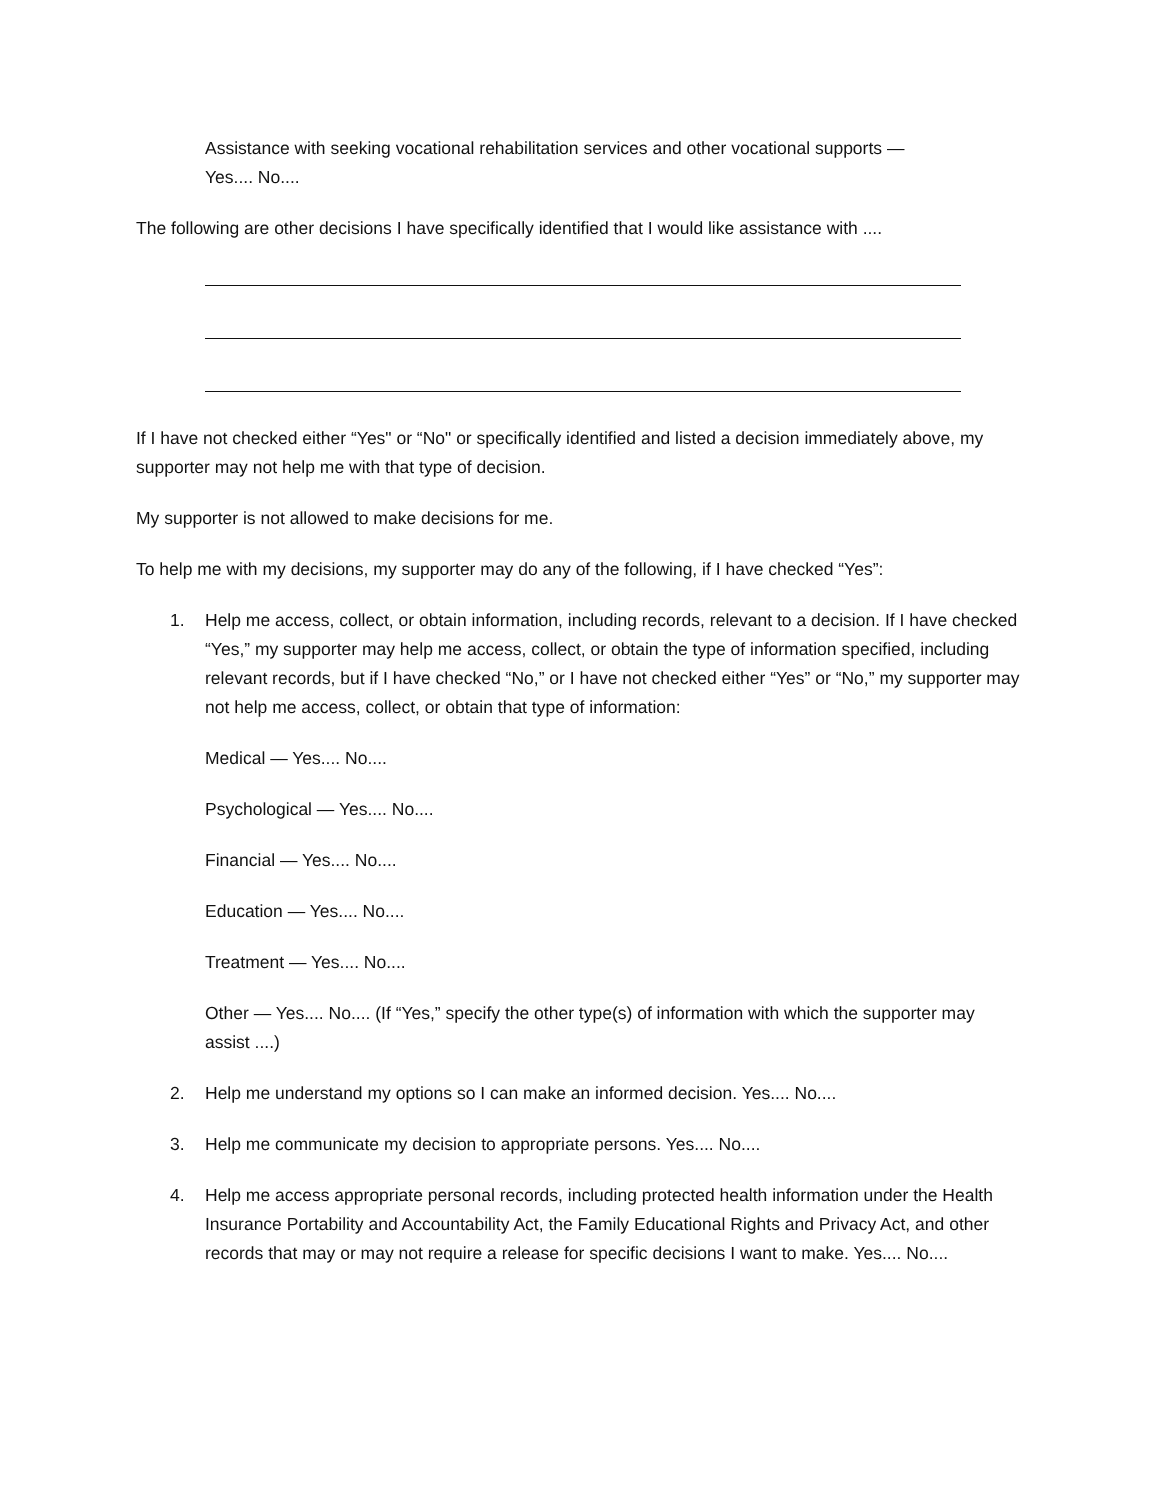Assistance with seeking vocational rehabilitation services and other vocational supports —
Yes.... No....
The following are other decisions I have specifically identified that I would like assistance with ....
If I have not checked either “Yes" or “No" or specifically identified and listed a decision immediately above, my supporter may not help me with that type of decision.
My supporter is not allowed to make decisions for me.
To help me with my decisions, my supporter may do any of the following, if I have checked “Yes”:
1. Help me access, collect, or obtain information, including records, relevant to a decision. If I have checked “Yes,” my supporter may help me access, collect, or obtain the type of information specified, including relevant records, but if I have checked “No,” or I have not checked either “Yes” or “No,” my supporter may not help me access, collect, or obtain that type of information:
Medical — Yes.... No....
Psychological — Yes.... No....
Financial — Yes.... No....
Education — Yes.... No....
Treatment — Yes.... No....
Other — Yes.... No.... (If “Yes,” specify the other type(s) of information with which the supporter may assist ....)
2. Help me understand my options so I can make an informed decision. Yes.... No....
3. Help me communicate my decision to appropriate persons. Yes.... No....
4. Help me access appropriate personal records, including protected health information under the Health Insurance Portability and Accountability Act, the Family Educational Rights and Privacy Act, and other records that may or may not require a release for specific decisions I want to make. Yes.... No....